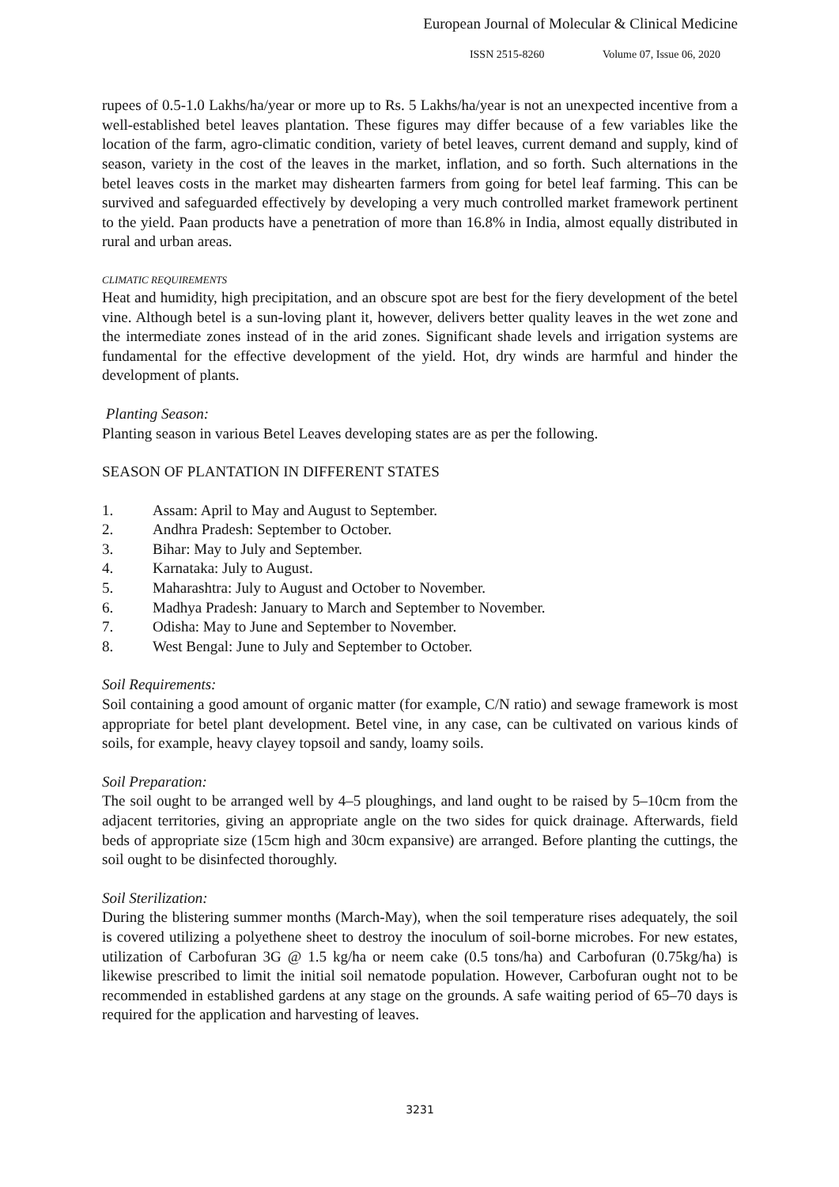European Journal of Molecular & Clinical Medicine
ISSN 2515-8260 Volume 07, Issue 06, 2020
rupees of 0.5-1.0 Lakhs/ha/year or more up to Rs. 5 Lakhs/ha/year is not an unexpected incentive from a well-established betel leaves plantation. These figures may differ because of a few variables like the location of the farm, agro-climatic condition, variety of betel leaves, current demand and supply, kind of season, variety in the cost of the leaves in the market, inflation, and so forth. Such alternations in the betel leaves costs in the market may dishearten farmers from going for betel leaf farming. This can be survived and safeguarded effectively by developing a very much controlled market framework pertinent to the yield. Paan products have a penetration of more than 16.8% in India, almost equally distributed in rural and urban areas.
CLIMATIC REQUIREMENTS
Heat and humidity, high precipitation, and an obscure spot are best for the fiery development of the betel vine. Although betel is a sun-loving plant it, however, delivers better quality leaves in the wet zone and the intermediate zones instead of in the arid zones. Significant shade levels and irrigation systems are fundamental for the effective development of the yield. Hot, dry winds are harmful and hinder the development of plants.
Planting Season:
Planting season in various Betel Leaves developing states are as per the following.
SEASON OF PLANTATION IN DIFFERENT STATES
1. Assam: April to May and August to September.
2. Andhra Pradesh: September to October.
3. Bihar: May to July and September.
4. Karnataka: July to August.
5. Maharashtra: July to August and October to November.
6. Madhya Pradesh: January to March and September to November.
7. Odisha: May to June and September to November.
8. West Bengal: June to July and September to October.
Soil Requirements:
Soil containing a good amount of organic matter (for example, C/N ratio) and sewage framework is most appropriate for betel plant development. Betel vine, in any case, can be cultivated on various kinds of soils, for example, heavy clayey topsoil and sandy, loamy soils.
Soil Preparation:
The soil ought to be arranged well by 4–5 ploughings, and land ought to be raised by 5–10cm from the adjacent territories, giving an appropriate angle on the two sides for quick drainage. Afterwards, field beds of appropriate size (15cm high and 30cm expansive) are arranged. Before planting the cuttings, the soil ought to be disinfected thoroughly.
Soil Sterilization:
During the blistering summer months (March-May), when the soil temperature rises adequately, the soil is covered utilizing a polyethene sheet to destroy the inoculum of soil-borne microbes. For new estates, utilization of Carbofuran 3G @ 1.5 kg/ha or neem cake (0.5 tons/ha) and Carbofuran (0.75kg/ha) is likewise prescribed to limit the initial soil nematode population. However, Carbofuran ought not to be recommended in established gardens at any stage on the grounds. A safe waiting period of 65–70 days is required for the application and harvesting of leaves.
3231